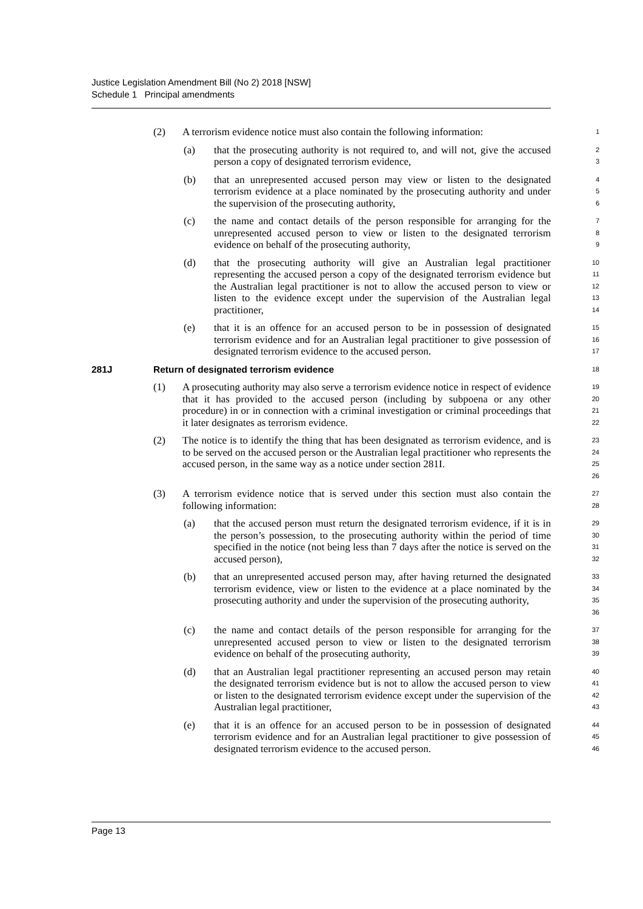Justice Legislation Amendment Bill (No 2) 2018 [NSW]
Schedule 1 Principal amendments
(2) A terrorism evidence notice must also contain the following information:
1
(a) that the prosecuting authority is not required to, and will not, give the accused person a copy of designated terrorism evidence,
2
3
(b) that an unrepresented accused person may view or listen to the designated terrorism evidence at a place nominated by the prosecuting authority and under the supervision of the prosecuting authority,
4
5
6
(c) the name and contact details of the person responsible for arranging for the unrepresented accused person to view or listen to the designated terrorism evidence on behalf of the prosecuting authority,
7
8
9
(d) that the prosecuting authority will give an Australian legal practitioner representing the accused person a copy of the designated terrorism evidence but the Australian legal practitioner is not to allow the accused person to view or listen to the evidence except under the supervision of the Australian legal practitioner,
10
11
12
13
14
(e) that it is an offence for an accused person to be in possession of designated terrorism evidence and for an Australian legal practitioner to give possession of designated terrorism evidence to the accused person.
15
16
17
281J Return of designated terrorism evidence
18
(1) A prosecuting authority may also serve a terrorism evidence notice in respect of evidence that it has provided to the accused person (including by subpoena or any other procedure) in or in connection with a criminal investigation or criminal proceedings that it later designates as terrorism evidence.
19
20
21
22
(2) The notice is to identify the thing that has been designated as terrorism evidence, and is to be served on the accused person or the Australian legal practitioner who represents the accused person, in the same way as a notice under section 281I.
23
24
25
26
(3) A terrorism evidence notice that is served under this section must also contain the following information:
27
28
(a) that the accused person must return the designated terrorism evidence, if it is in the person’s possession, to the prosecuting authority within the period of time specified in the notice (not being less than 7 days after the notice is served on the accused person),
29
30
31
32
(b) that an unrepresented accused person may, after having returned the designated terrorism evidence, view or listen to the evidence at a place nominated by the prosecuting authority and under the supervision of the prosecuting authority,
33
34
35
36
(c) the name and contact details of the person responsible for arranging for the unrepresented accused person to view or listen to the designated terrorism evidence on behalf of the prosecuting authority,
37
38
39
(d) that an Australian legal practitioner representing an accused person may retain the designated terrorism evidence but is not to allow the accused person to view or listen to the designated terrorism evidence except under the supervision of the Australian legal practitioner,
40
41
42
43
(e) that it is an offence for an accused person to be in possession of designated terrorism evidence and for an Australian legal practitioner to give possession of designated terrorism evidence to the accused person.
44
45
46
Page 13